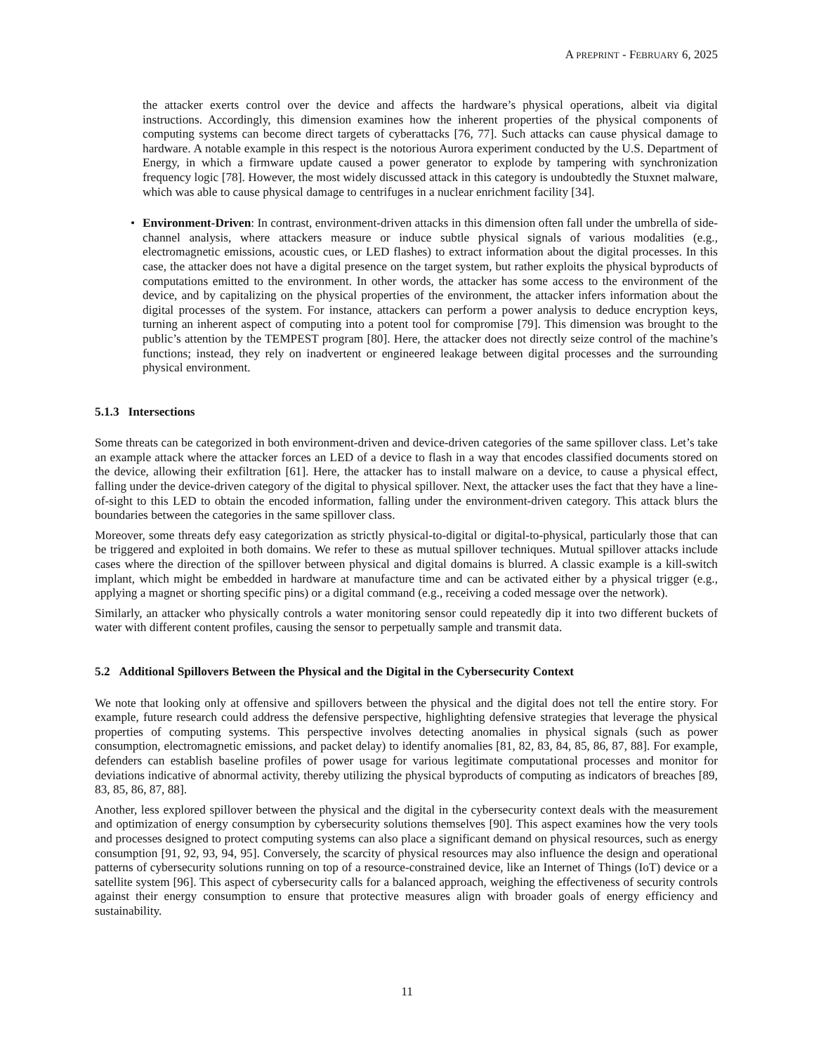A PREPRINT - FEBRUARY 6, 2025
the attacker exerts control over the device and affects the hardware’s physical operations, albeit via digital instructions. Accordingly, this dimension examines how the inherent properties of the physical components of computing systems can become direct targets of cyberattacks [76, 77]. Such attacks can cause physical damage to hardware. A notable example in this respect is the notorious Aurora experiment conducted by the U.S. Department of Energy, in which a firmware update caused a power generator to explode by tampering with synchronization frequency logic [78]. However, the most widely discussed attack in this category is undoubtedly the Stuxnet malware, which was able to cause physical damage to centrifuges in a nuclear enrichment facility [34].
• Environment-Driven: In contrast, environment-driven attacks in this dimension often fall under the umbrella of side-channel analysis, where attackers measure or induce subtle physical signals of various modalities (e.g., electromagnetic emissions, acoustic cues, or LED flashes) to extract information about the digital processes. In this case, the attacker does not have a digital presence on the target system, but rather exploits the physical byproducts of computations emitted to the environment. In other words, the attacker has some access to the environment of the device, and by capitalizing on the physical properties of the environment, the attacker infers information about the digital processes of the system. For instance, attackers can perform a power analysis to deduce encryption keys, turning an inherent aspect of computing into a potent tool for compromise [79]. This dimension was brought to the public’s attention by the TEMPEST program [80]. Here, the attacker does not directly seize control of the machine’s functions; instead, they rely on inadvertent or engineered leakage between digital processes and the surrounding physical environment.
5.1.3 Intersections
Some threats can be categorized in both environment-driven and device-driven categories of the same spillover class. Let’s take an example attack where the attacker forces an LED of a device to flash in a way that encodes classified documents stored on the device, allowing their exfiltration [61]. Here, the attacker has to install malware on a device, to cause a physical effect, falling under the device-driven category of the digital to physical spillover. Next, the attacker uses the fact that they have a line-of-sight to this LED to obtain the encoded information, falling under the environment-driven category. This attack blurs the boundaries between the categories in the same spillover class.
Moreover, some threats defy easy categorization as strictly physical-to-digital or digital-to-physical, particularly those that can be triggered and exploited in both domains. We refer to these as mutual spillover techniques. Mutual spillover attacks include cases where the direction of the spillover between physical and digital domains is blurred. A classic example is a kill-switch implant, which might be embedded in hardware at manufacture time and can be activated either by a physical trigger (e.g., applying a magnet or shorting specific pins) or a digital command (e.g., receiving a coded message over the network).
Similarly, an attacker who physically controls a water monitoring sensor could repeatedly dip it into two different buckets of water with different content profiles, causing the sensor to perpetually sample and transmit data.
5.2 Additional Spillovers Between the Physical and the Digital in the Cybersecurity Context
We note that looking only at offensive and spillovers between the physical and the digital does not tell the entire story. For example, future research could address the defensive perspective, highlighting defensive strategies that leverage the physical properties of computing systems. This perspective involves detecting anomalies in physical signals (such as power consumption, electromagnetic emissions, and packet delay) to identify anomalies [81, 82, 83, 84, 85, 86, 87, 88]. For example, defenders can establish baseline profiles of power usage for various legitimate computational processes and monitor for deviations indicative of abnormal activity, thereby utilizing the physical byproducts of computing as indicators of breaches [89, 83, 85, 86, 87, 88].
Another, less explored spillover between the physical and the digital in the cybersecurity context deals with the measurement and optimization of energy consumption by cybersecurity solutions themselves [90]. This aspect examines how the very tools and processes designed to protect computing systems can also place a significant demand on physical resources, such as energy consumption [91, 92, 93, 94, 95]. Conversely, the scarcity of physical resources may also influence the design and operational patterns of cybersecurity solutions running on top of a resource-constrained device, like an Internet of Things (IoT) device or a satellite system [96]. This aspect of cybersecurity calls for a balanced approach, weighing the effectiveness of security controls against their energy consumption to ensure that protective measures align with broader goals of energy efficiency and sustainability.
11